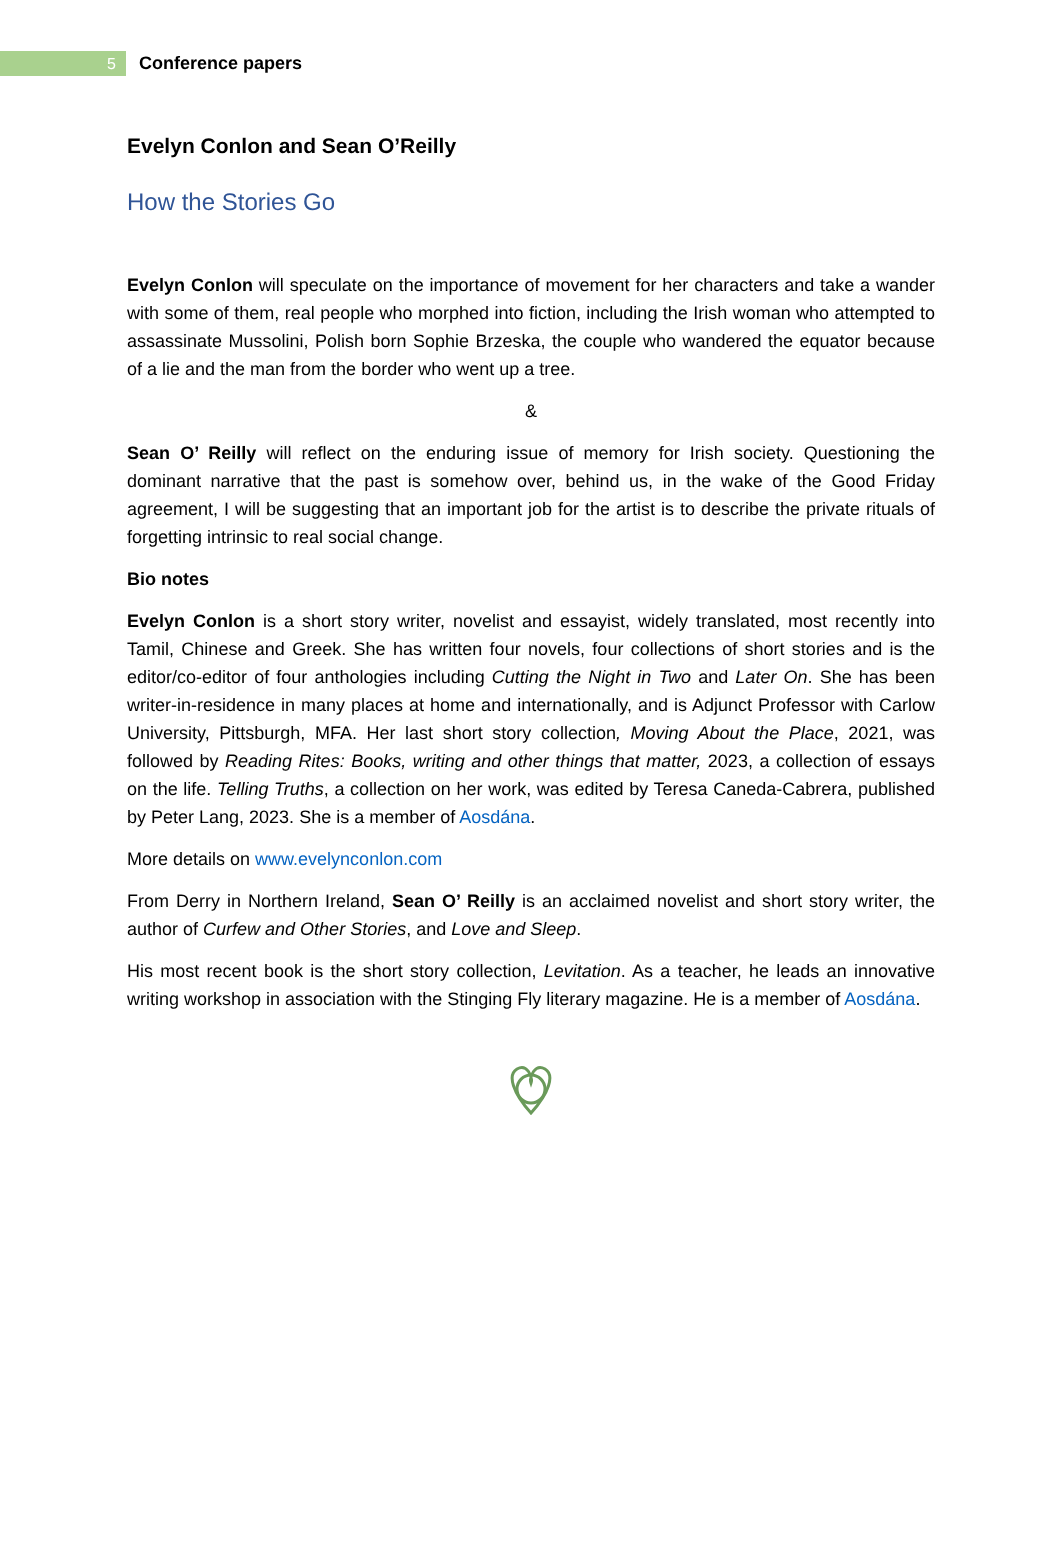5
Conference papers
Evelyn Conlon and Sean O’Reilly
How the Stories Go
Evelyn Conlon will speculate on the importance of movement for her characters and take a wander with some of them, real people who morphed into fiction, including the Irish woman who attempted to assassinate Mussolini, Polish born Sophie Brzeska, the couple who wandered the equator because of a lie and the man from the border who went up a tree.
&
Sean O’ Reilly will reflect on the enduring issue of memory for Irish society. Questioning the dominant narrative that the past is somehow over, behind us, in the wake of the Good Friday agreement, I will be suggesting that an important job for the artist is to describe the private rituals of forgetting intrinsic to real social change.
Bio notes
Evelyn Conlon is a short story writer, novelist and essayist, widely translated, most recently into Tamil, Chinese and Greek. She has written four novels, four collections of short stories and is the editor/co-editor of four anthologies including Cutting the Night in Two and Later On. She has been writer-in-residence in many places at home and internationally, and is Adjunct Professor with Carlow University, Pittsburgh, MFA. Her last short story collection, Moving About the Place, 2021, was followed by Reading Rites: Books, writing and other things that matter, 2023, a collection of essays on the life. Telling Truths, a collection on her work, was edited by Teresa Caneda-Cabrera, published by Peter Lang, 2023. She is a member of Aosdána.
More details on www.evelynconlon.com
From Derry in Northern Ireland, Sean O’ Reilly is an acclaimed novelist and short story writer, the author of Curfew and Other Stories, and Love and Sleep.
His most recent book is the short story collection, Levitation. As a teacher, he leads an innovative writing workshop in association with the Stinging Fly literary magazine. He is a member of Aosdána.